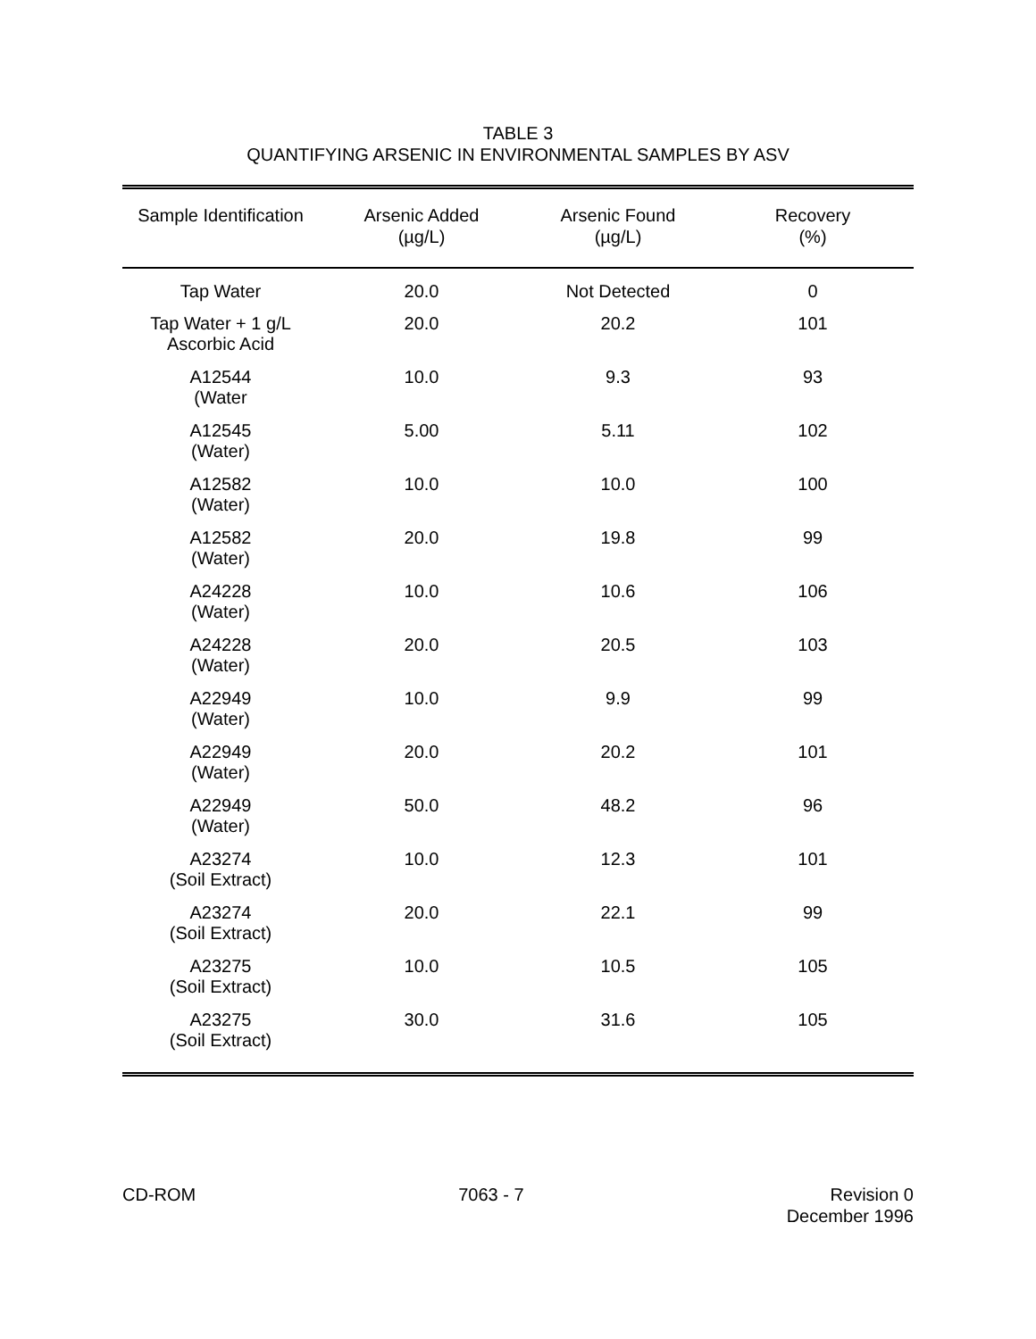TABLE 3
QUANTIFYING ARSENIC IN ENVIRONMENTAL SAMPLES BY ASV
| Sample Identification | Arsenic Added (µg/L) | Arsenic Found (µg/L) | Recovery (%) |
| --- | --- | --- | --- |
| Tap Water | 20.0 | Not Detected | 0 |
| Tap Water + 1 g/L Ascorbic Acid | 20.0 | 20.2 | 101 |
| A12544 (Water | 10.0 | 9.3 | 93 |
| A12545 (Water) | 5.00 | 5.11 | 102 |
| A12582 (Water) | 10.0 | 10.0 | 100 |
| A12582 (Water) | 20.0 | 19.8 | 99 |
| A24228 (Water) | 10.0 | 10.6 | 106 |
| A24228 (Water) | 20.0 | 20.5 | 103 |
| A22949 (Water) | 10.0 | 9.9 | 99 |
| A22949 (Water) | 20.0 | 20.2 | 101 |
| A22949 (Water) | 50.0 | 48.2 | 96 |
| A23274 (Soil Extract) | 10.0 | 12.3 | 101 |
| A23274 (Soil Extract) | 20.0 | 22.1 | 99 |
| A23275 (Soil Extract) | 10.0 | 10.5 | 105 |
| A23275 (Soil Extract) | 30.0 | 31.6 | 105 |
CD-ROM 7063 - 7 Revision 0
December 1996